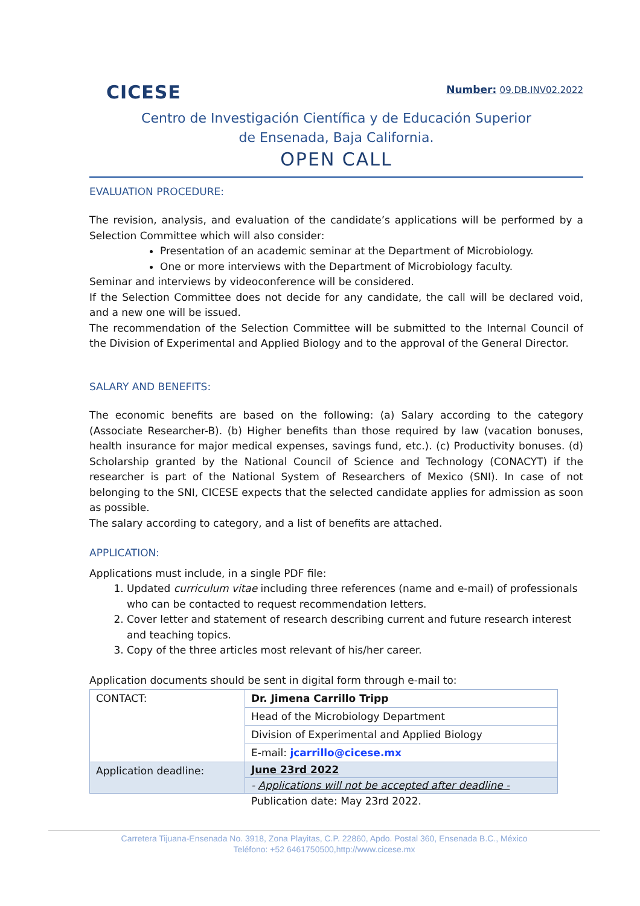CICESE
Number: 09.DB.INV02.2022
Centro de Investigación Científica y de Educación Superior
de Ensenada, Baja California.
OPEN CALL
EVALUATION PROCEDURE:
The revision, analysis, and evaluation of the candidate’s applications will be performed by a Selection Committee which will also consider:
Presentation of an academic seminar at the Department of Microbiology.
One or more interviews with the Department of Microbiology faculty.
Seminar and interviews by videoconference will be considered.
If the Selection Committee does not decide for any candidate, the call will be declared void, and a new one will be issued.
The recommendation of the Selection Committee will be submitted to the Internal Council of the Division of Experimental and Applied Biology and to the approval of the General Director.
SALARY AND BENEFITS:
The economic benefits are based on the following: (a) Salary according to the category (Associate Researcher-B). (b) Higher benefits than those required by law (vacation bonuses, health insurance for major medical expenses, savings fund, etc.). (c) Productivity bonuses. (d) Scholarship granted by the National Council of Science and Technology (CONACYT) if the researcher is part of the National System of Researchers of Mexico (SNI). In case of not belonging to the SNI, CICESE expects that the selected candidate applies for admission as soon as possible.
The salary according to category, and a list of benefits are attached.
APPLICATION:
Applications must include, in a single PDF file:
1. Updated curriculum vitae including three references (name and e-mail) of professionals who can be contacted to request recommendation letters.
2. Cover letter and statement of research describing current and future research interest and teaching topics.
3. Copy of the three articles most relevant of his/her career.
Application documents should be sent in digital form through e-mail to:
| CONTACT: | Dr. Jimena Carrillo Tripp |
| | Head of the Microbiology Department |
| | Division of Experimental and Applied Biology |
| | E-mail: jcarrillo@cicese.mx |
| Application deadline: | June 23rd 2022 |
| | - Applications will not be accepted after deadline - |
Publication date: May 23rd 2022.
Carretera Tijuana-Ensenada No. 3918, Zona Playitas, C.P. 22860, Apdo. Postal 360, Ensenada B.C., México
Teléfono: +52 6461750500,http://www.cicese.mx